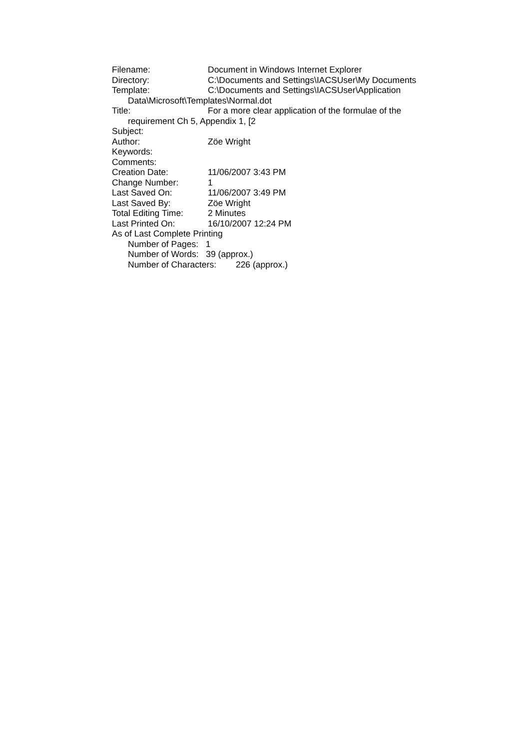Filename: Document in Windows Internet Explorer
Directory: C:\Documents and Settings\IACSUser\My Documents
Template: C:\Documents and Settings\IACSUser\Application
Data\Microsoft\Templates\Normal.dot
Title: For a more clear application of the formulae of the
requirement Ch 5, Appendix 1, [2
Subject:
Author: Zöe Wright
Keywords:
Comments:
Creation Date: 11/06/2007 3:43 PM
Change Number: 1
Last Saved On: 11/06/2007 3:49 PM
Last Saved By: Zöe Wright
Total Editing Time: 2 Minutes
Last Printed On: 16/10/2007 12:24 PM
As of Last Complete Printing
Number of Pages: 1
Number of Words: 39 (approx.)
Number of Characters: 226 (approx.)